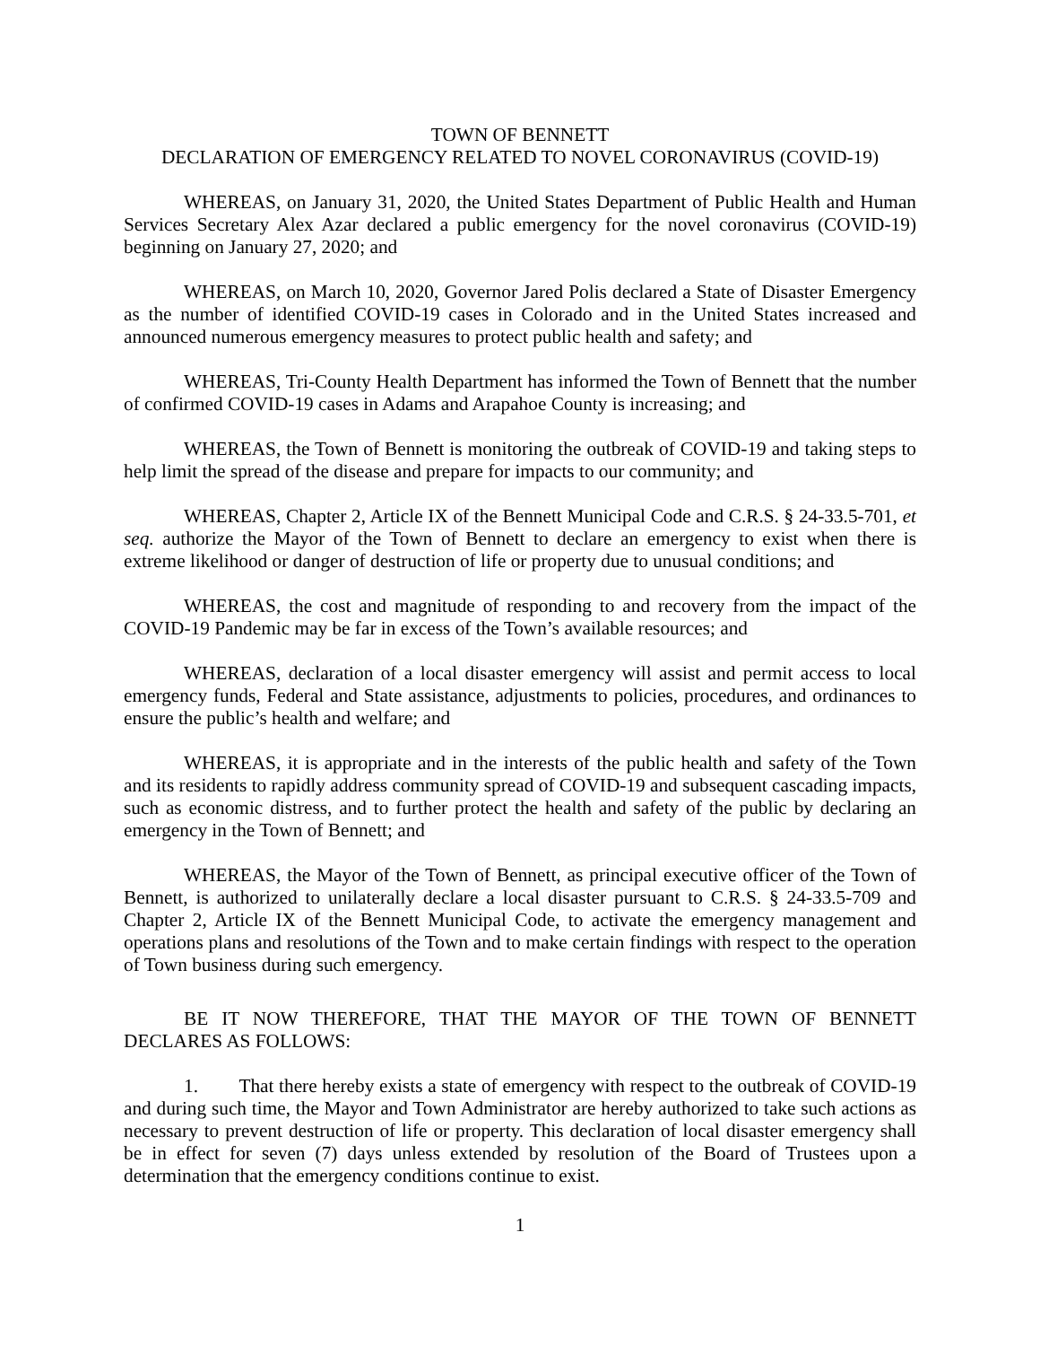TOWN OF BENNETT
DECLARATION OF EMERGENCY RELATED TO NOVEL CORONAVIRUS (COVID-19)
WHEREAS, on January 31, 2020, the United States Department of Public Health and Human Services Secretary Alex Azar declared a public emergency for the novel coronavirus (COVID-19) beginning on January 27, 2020; and
WHEREAS, on March 10, 2020, Governor Jared Polis declared a State of Disaster Emergency as the number of identified COVID-19 cases in Colorado and in the United States increased and announced numerous emergency measures to protect public health and safety; and
WHEREAS, Tri-County Health Department has informed the Town of Bennett that the number of confirmed COVID-19 cases in Adams and Arapahoe County is increasing; and
WHEREAS, the Town of Bennett is monitoring the outbreak of COVID-19 and taking steps to help limit the spread of the disease and prepare for impacts to our community; and
WHEREAS, Chapter 2, Article IX of the Bennett Municipal Code and C.R.S. § 24-33.5-701, et seq. authorize the Mayor of the Town of Bennett to declare an emergency to exist when there is extreme likelihood or danger of destruction of life or property due to unusual conditions; and
WHEREAS, the cost and magnitude of responding to and recovery from the impact of the COVID-19 Pandemic may be far in excess of the Town’s available resources; and
WHEREAS, declaration of a local disaster emergency will assist and permit access to local emergency funds, Federal and State assistance, adjustments to policies, procedures, and ordinances to ensure the public’s health and welfare; and
WHEREAS, it is appropriate and in the interests of the public health and safety of the Town and its residents to rapidly address community spread of COVID-19 and subsequent cascading impacts, such as economic distress, and to further protect the health and safety of the public by declaring an emergency in the Town of Bennett; and
WHEREAS, the Mayor of the Town of Bennett, as principal executive officer of the Town of Bennett, is authorized to unilaterally declare a local disaster pursuant to C.R.S. § 24-33.5-709 and Chapter 2, Article IX of the Bennett Municipal Code, to activate the emergency management and operations plans and resolutions of the Town and to make certain findings with respect to the operation of Town business during such emergency.
BE IT NOW THEREFORE, THAT THE MAYOR OF THE TOWN OF BENNETT DECLARES AS FOLLOWS:
1. That there hereby exists a state of emergency with respect to the outbreak of COVID-19 and during such time, the Mayor and Town Administrator are hereby authorized to take such actions as necessary to prevent destruction of life or property. This declaration of local disaster emergency shall be in effect for seven (7) days unless extended by resolution of the Board of Trustees upon a determination that the emergency conditions continue to exist.
1